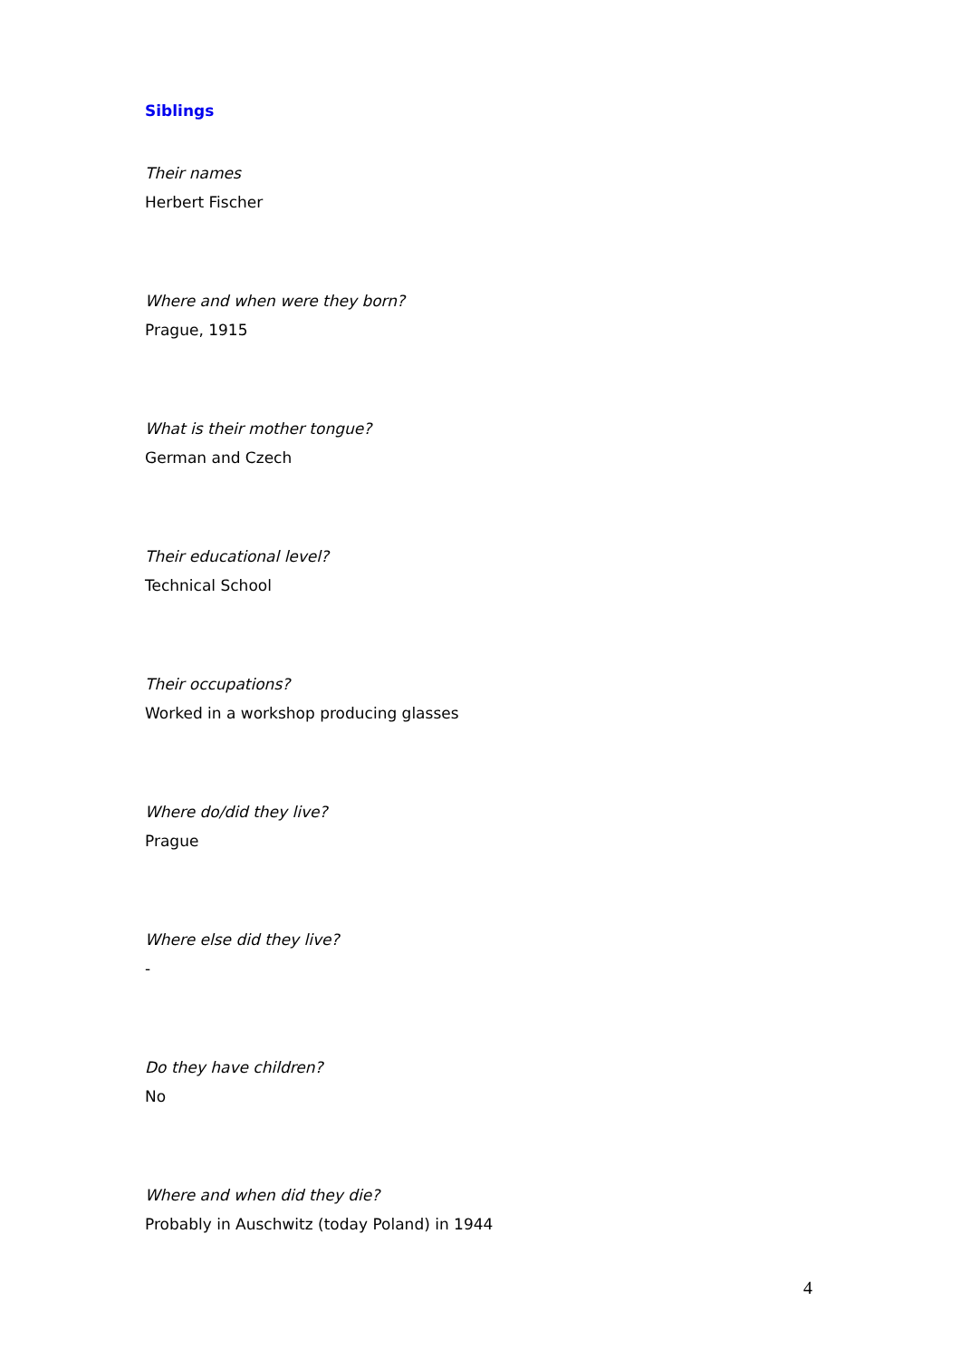Siblings
Their names
Herbert Fischer
Where and when were they born?
Prague, 1915
What is their mother tongue?
German and Czech
Their educational level?
Technical School
Their occupations?
Worked in a workshop producing glasses
Where do/did they live?
Prague
Where else did they live?
-
Do they have children?
No
Where and when did they die?
Probably in Auschwitz (today Poland) in 1944
4